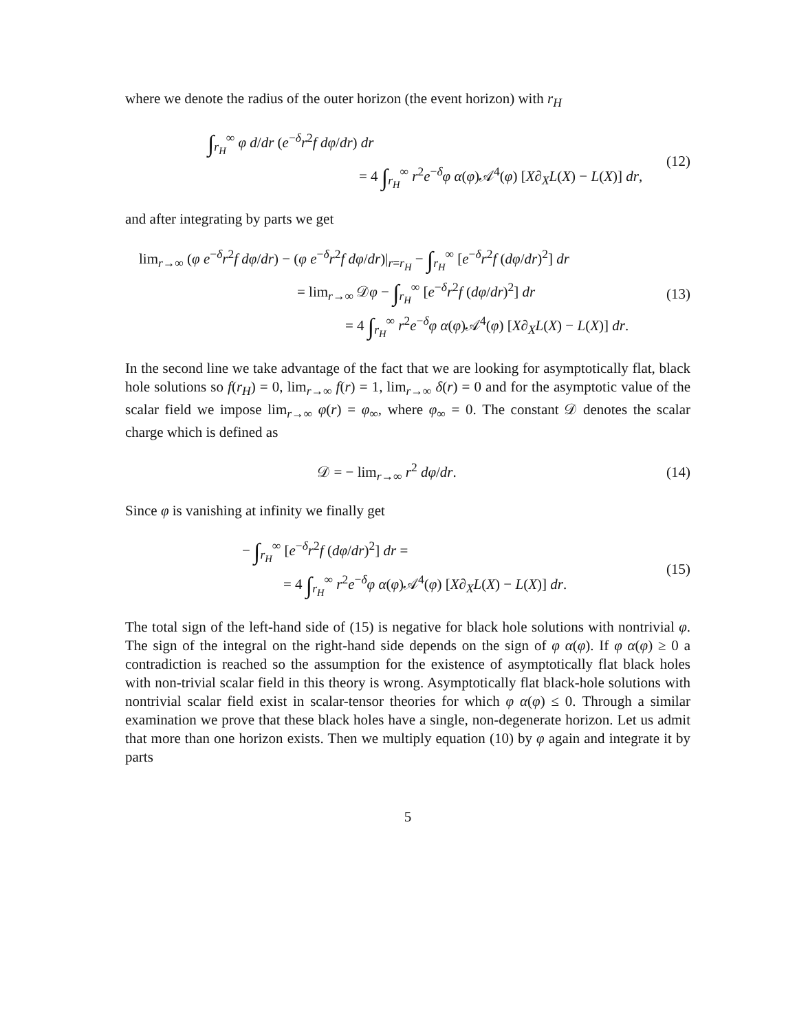where we denote the radius of the outer horizon (the event horizon) with r<sub>H</sub>
∫<sub>r<sub>H</sub></sub><sup>∞</sup> φ d/dr (e<sup>−δ</sup>r<sup>2</sup>f dφ/dr) dr
= 4 ∫<sub>r<sub>H</sub></sub><sup>∞</sup> r<sup>2</sup>e<sup>−δ</sup>φ α(φ)𝒜<sup>4</sup>(φ) [X∂<sub>X</sub>L(X) − L(X)] dr,
(12)
and after integrating by parts we get
lim<sub>r→∞</sub> (φ e<sup>−δ</sup>r<sup>2</sup>f dφ/dr) − (φ e<sup>−δ</sup>r<sup>2</sup>f dφ/dr)|<sub>r=r<sub>H</sub></sub> − ∫<sub>r<sub>H</sub></sub><sup>∞</sup> [e<sup>−δ</sup>r<sup>2</sup>f (dφ/dr)<sup>2</sup>] dr
= lim<sub>r→∞</sub> 𝒟φ − ∫<sub>r<sub>H</sub></sub><sup>∞</sup> [e<sup>−δ</sup>r<sup>2</sup>f (dφ/dr)<sup>2</sup>] dr
= 4 ∫<sub>r<sub>H</sub></sub><sup>∞</sup> r<sup>2</sup>e<sup>−δ</sup>φ α(φ)𝒜<sup>4</sup>(φ) [X∂<sub>X</sub>L(X) − L(X)] dr.
(13)
In the second line we take advantage of the fact that we are looking for asymptotically flat, black hole solutions so f(r<sub>H</sub>) = 0, lim<sub>r→∞</sub> f(r) = 1, lim<sub>r→∞</sub> δ(r) = 0 and for the asymptotic value of the scalar field we impose lim<sub>r→∞</sub> φ(r) = φ<sub>∞</sub>, where φ<sub>∞</sub> = 0. The constant 𝒟 denotes the scalar charge which is defined as
𝒟 = − lim<sub>r→∞</sub> r<sup>2</sup> dφ/dr. (14)
Since φ is vanishing at infinity we finally get
− ∫<sub>r<sub>H</sub></sub><sup>∞</sup> [e<sup>−δ</sup>r<sup>2</sup>f (dφ/dr)<sup>2</sup>] dr =
= 4 ∫<sub>r<sub>H</sub></sub><sup>∞</sup> r<sup>2</sup>e<sup>−δ</sup>φ α(φ)𝒜<sup>4</sup>(φ) [X∂<sub>X</sub>L(X) − L(X)] dr.
(15)
The total sign of the left-hand side of (15) is negative for black hole solutions with nontrivial φ. The sign of the integral on the right-hand side depends on the sign of φ α(φ). If φ α(φ) ≥ 0 a contradiction is reached so the assumption for the existence of asymptotically flat black holes with non-trivial scalar field in this theory is wrong. Asymptotically flat black-hole solutions with nontrivial scalar field exist in scalar-tensor theories for which φ α(φ) ≤ 0. Through a similar examination we prove that these black holes have a single, non-degenerate horizon. Let us admit that more than one horizon exists. Then we multiply equation (10) by φ again and integrate it by parts
5